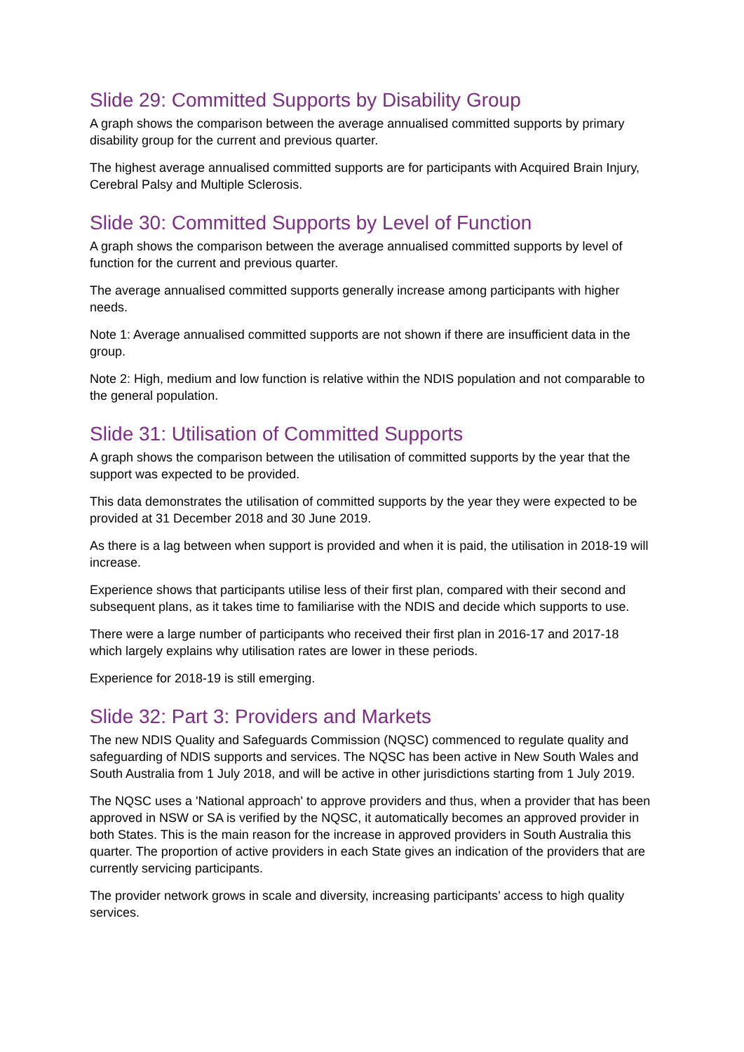Slide 29: Committed Supports by Disability Group
A graph shows the comparison between the average annualised committed supports by primary disability group for the current and previous quarter.
The highest average annualised committed supports are for participants with Acquired Brain Injury, Cerebral Palsy and Multiple Sclerosis.
Slide 30: Committed Supports by Level of Function
A graph shows the comparison between the average annualised committed supports by level of function for the current and previous quarter.
The average annualised committed supports generally increase among participants with higher needs.
Note 1: Average annualised committed supports are not shown if there are insufficient data in the group.
Note 2: High, medium and low function is relative within the NDIS population and not comparable to the general population.
Slide 31: Utilisation of Committed Supports
A graph shows the comparison between the utilisation of committed supports by the year that the support was expected to be provided.
This data demonstrates the utilisation of committed supports by the year they were expected to be provided at 31 December 2018 and 30 June 2019.
As there is a lag between when support is provided and when it is paid, the utilisation in 2018-19 will increase.
Experience shows that participants utilise less of their first plan, compared with their second and subsequent plans, as it takes time to familiarise with the NDIS and decide which supports to use.
There were a large number of participants who received their first plan in 2016-17 and 2017-18 which largely explains why utilisation rates are lower in these periods.
Experience for 2018-19 is still emerging.
Slide 32: Part 3: Providers and Markets
The new NDIS Quality and Safeguards Commission (NQSC) commenced to regulate quality and safeguarding of NDIS supports and services. The NQSC has been active in New South Wales and South Australia from 1 July 2018, and will be active in other jurisdictions starting from 1 July 2019.
The NQSC uses a 'National approach' to approve providers and thus, when a provider that has been approved in NSW or SA is verified by the NQSC, it automatically becomes an approved provider in both States. This is the main reason for the increase in approved providers in South Australia this quarter. The proportion of active providers in each State gives an indication of the providers that are currently servicing participants.
The provider network grows in scale and diversity, increasing participants’ access to high quality services.